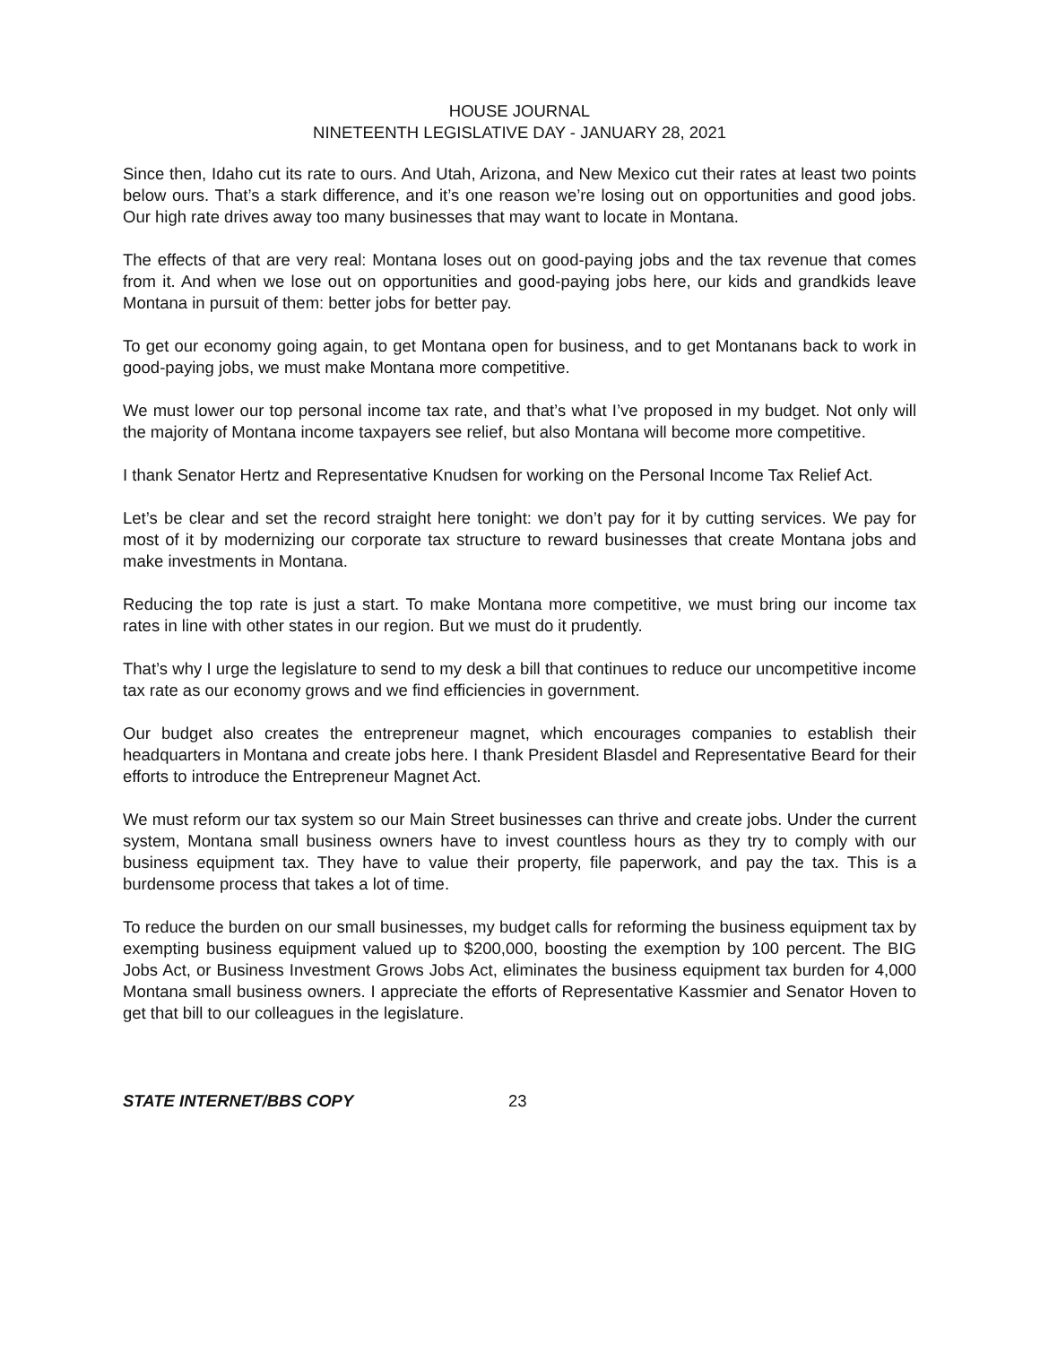HOUSE JOURNAL
NINETEENTH LEGISLATIVE DAY - JANUARY 28, 2021
Since then, Idaho cut its rate to ours. And Utah, Arizona, and New Mexico cut their rates at least two points below ours. That’s a stark difference, and it’s one reason we’re losing out on opportunities and good jobs. Our high rate drives away too many businesses that may want to locate in Montana.
The effects of that are very real: Montana loses out on good-paying jobs and the tax revenue that comes from it. And when we lose out on opportunities and good-paying jobs here, our kids and grandkids leave Montana in pursuit of them: better jobs for better pay.
To get our economy going again, to get Montana open for business, and to get Montanans back to work in good-paying jobs, we must make Montana more competitive.
We must lower our top personal income tax rate, and that’s what I’ve proposed in my budget. Not only will the majority of Montana income taxpayers see relief, but also Montana will become more competitive.
I thank Senator Hertz and Representative Knudsen for working on the Personal Income Tax Relief Act.
Let’s be clear and set the record straight here tonight: we don’t pay for it by cutting services. We pay for most of it by modernizing our corporate tax structure to reward businesses that create Montana jobs and make investments in Montana.
Reducing the top rate is just a start. To make Montana more competitive, we must bring our income tax rates in line with other states in our region. But we must do it prudently.
That’s why I urge the legislature to send to my desk a bill that continues to reduce our uncompetitive income tax rate as our economy grows and we find efficiencies in government.
Our budget also creates the entrepreneur magnet, which encourages companies to establish their headquarters in Montana and create jobs here. I thank President Blasdel and Representative Beard for their efforts to introduce the Entrepreneur Magnet Act.
We must reform our tax system so our Main Street businesses can thrive and create jobs. Under the current system, Montana small business owners have to invest countless hours as they try to comply with our business equipment tax. They have to value their property, file paperwork, and pay the tax. This is a burdensome process that takes a lot of time.
To reduce the burden on our small businesses, my budget calls for reforming the business equipment tax by exempting business equipment valued up to $200,000, boosting the exemption by 100 percent. The BIG Jobs Act, or Business Investment Grows Jobs Act, eliminates the business equipment tax burden for 4,000 Montana small business owners. I appreciate the efforts of Representative Kassmier and Senator Hoven to get that bill to our colleagues in the legislature.
STATE INTERNET/BBS COPY 23